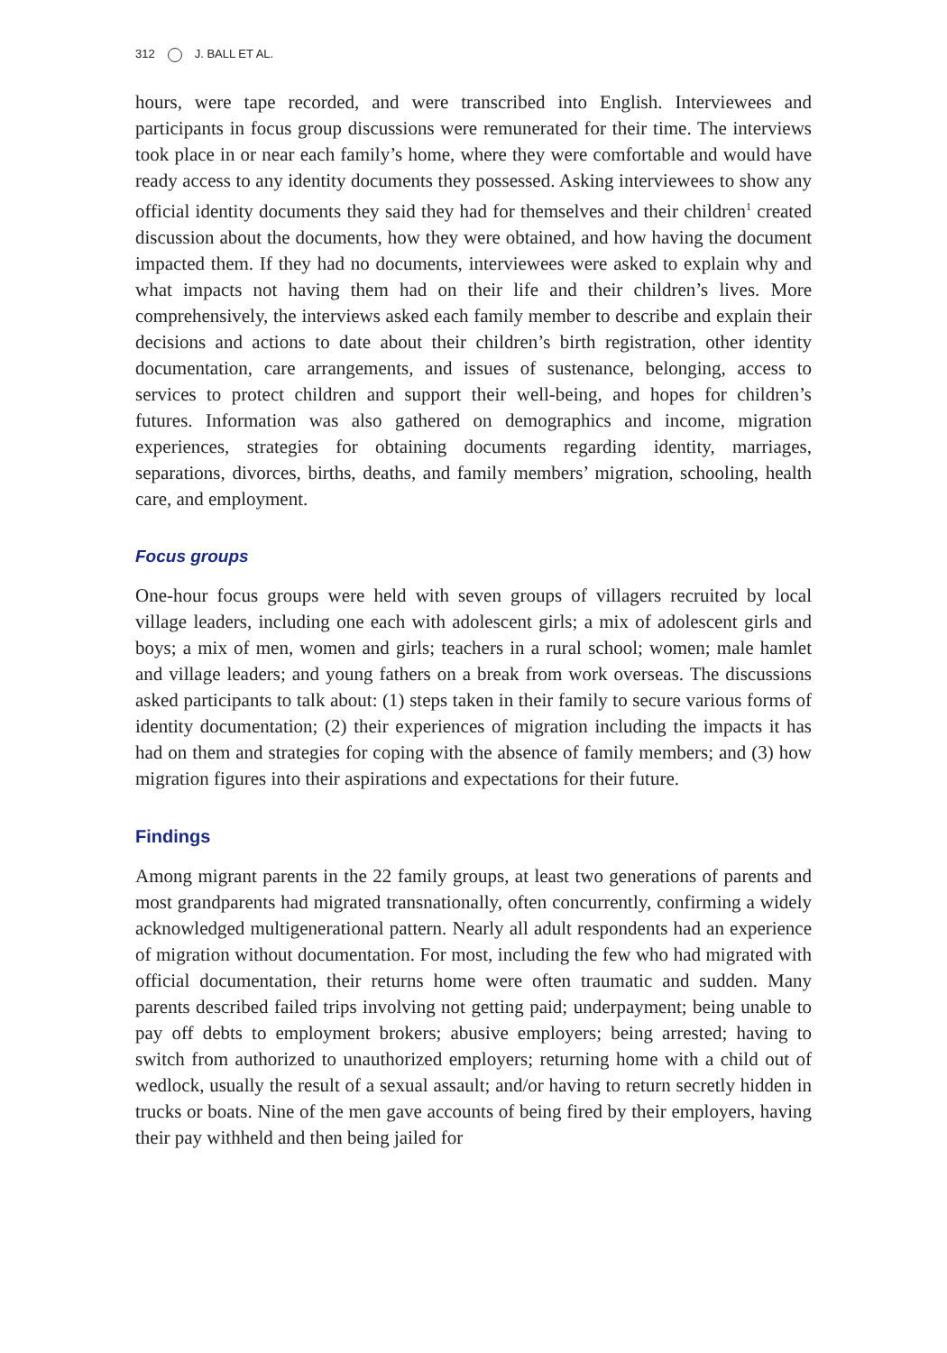312 J. BALL ET AL.
hours, were tape recorded, and were transcribed into English. Interviewees and participants in focus group discussions were remunerated for their time. The interviews took place in or near each family’s home, where they were comfortable and would have ready access to any identity documents they possessed. Asking interviewees to show any official identity documents they said they had for themselves and their children<sup>1</sup> created discussion about the documents, how they were obtained, and how having the document impacted them. If they had no documents, interviewees were asked to explain why and what impacts not having them had on their life and their children’s lives. More comprehensively, the interviews asked each family member to describe and explain their decisions and actions to date about their children’s birth registration, other identity documentation, care arrangements, and issues of sustenance, belonging, access to services to protect children and support their well-being, and hopes for children’s futures. Information was also gathered on demographics and income, migration experiences, strategies for obtaining documents regarding identity, marriages, separations, divorces, births, deaths, and family members’ migration, schooling, health care, and employment.
Focus groups
One-hour focus groups were held with seven groups of villagers recruited by local village leaders, including one each with adolescent girls; a mix of adolescent girls and boys; a mix of men, women and girls; teachers in a rural school; women; male hamlet and village leaders; and young fathers on a break from work overseas. The discussions asked participants to talk about: (1) steps taken in their family to secure various forms of identity documentation; (2) their experiences of migration including the impacts it has had on them and strategies for coping with the absence of family members; and (3) how migration figures into their aspirations and expectations for their future.
Findings
Among migrant parents in the 22 family groups, at least two generations of parents and most grandparents had migrated transnationally, often concurrently, confirming a widely acknowledged multigenerational pattern. Nearly all adult respondents had an experience of migration without documentation. For most, including the few who had migrated with official documentation, their returns home were often traumatic and sudden. Many parents described failed trips involving not getting paid; underpayment; being unable to pay off debts to employment brokers; abusive employers; being arrested; having to switch from authorized to unauthorized employers; returning home with a child out of wedlock, usually the result of a sexual assault; and/or having to return secretly hidden in trucks or boats. Nine of the men gave accounts of being fired by their employers, having their pay withheld and then being jailed for